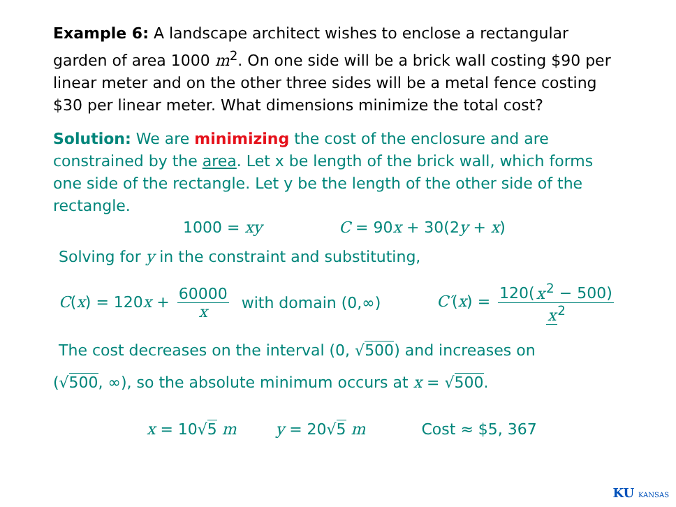Example 6: A landscape architect wishes to enclose a rectangular garden of area 1000 m<sup>2</sup>. On one side will be a brick wall costing $90 per linear meter and on the other three sides will be a metal fence costing $30 per linear meter. What dimensions minimize the total cost?
Solution: We are minimizing the cost of the enclosure and are constrained by the area. Let x be length of the brick wall, which forms one side of the rectangle. Let y be the length of the other side of the rectangle.
1000 = xy C = 90x + 30(2y + x)
Solving for y in the constraint and substituting,
C(x) = 120x + 60000 x with domain (0,∞) C′(x) = 120(x<sup>2</sup> − 500) x<sup>2</sup>
The cost decreases on the interval (0, √500) and increases on
(√500, ∞), so the absolute minimum occurs at x = √500.
x = 10√5 m y = 20√5 m Cost ≈ $5, 367
KU KANSAS